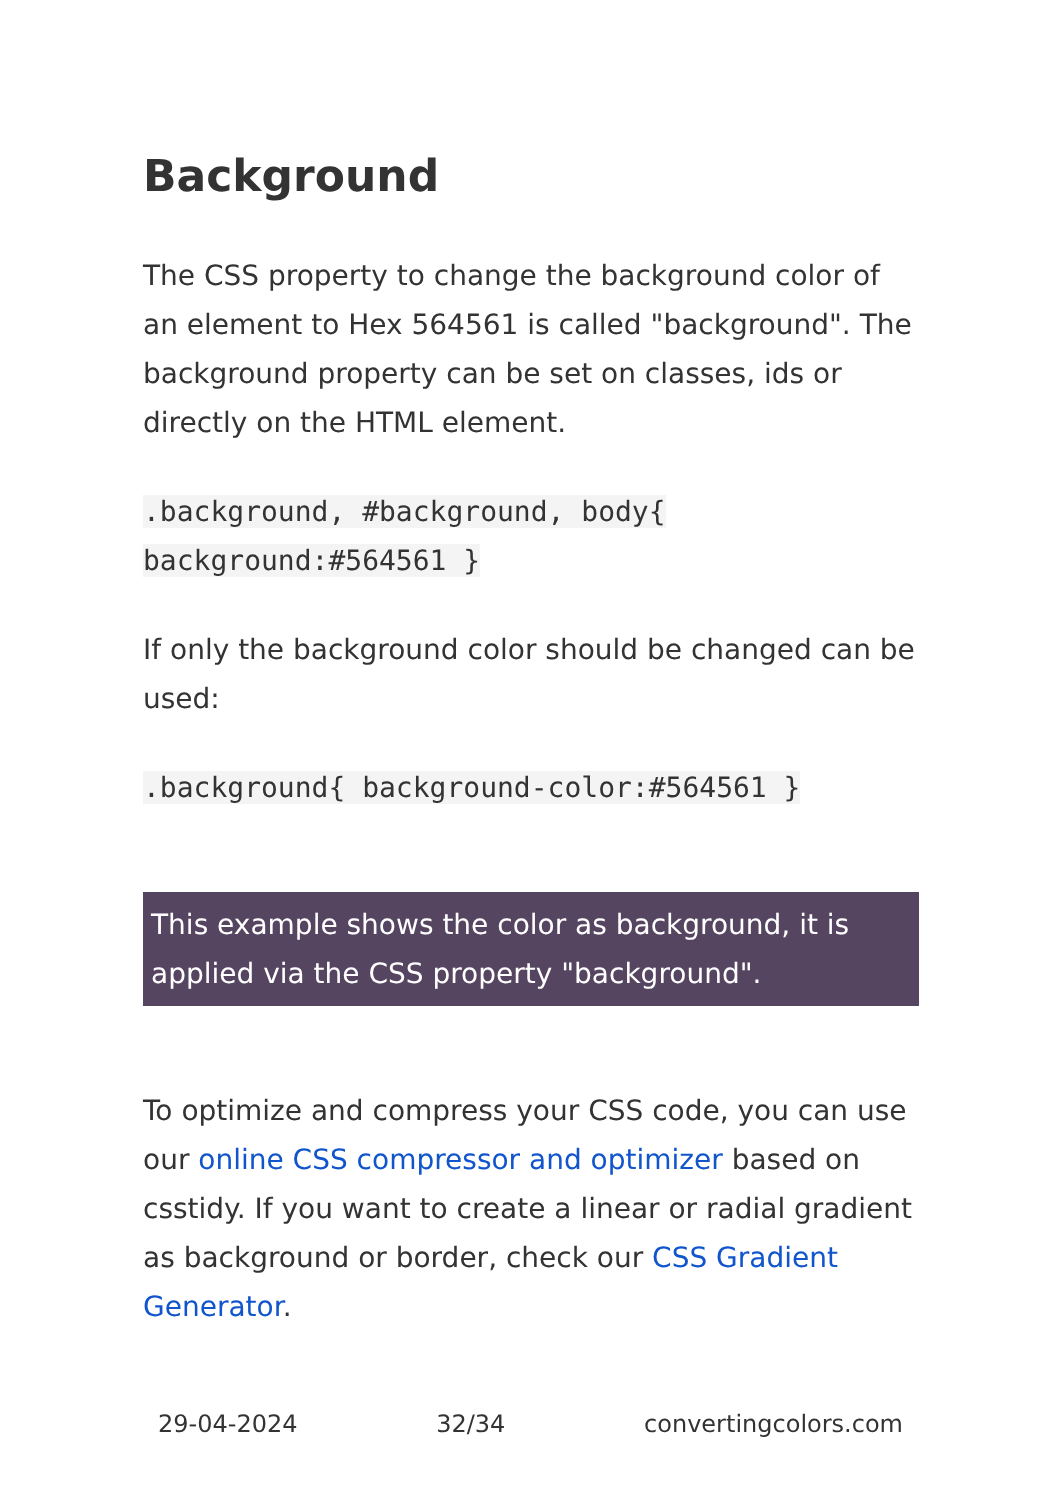Background
The CSS property to change the background color of an element to Hex 564561 is called "background". The background property can be set on classes, ids or directly on the HTML element.
.background, #background, body{ background:#564561 }
If only the background color should be changed can be used:
.background{ background-color:#564561 }
This example shows the color as background, it is applied via the CSS property "background".
To optimize and compress your CSS code, you can use our online CSS compressor and optimizer based on csstidy. If you want to create a linear or radial gradient as background or border, check our CSS Gradient Generator.
29-04-2024 32/34 convertingcolors.com